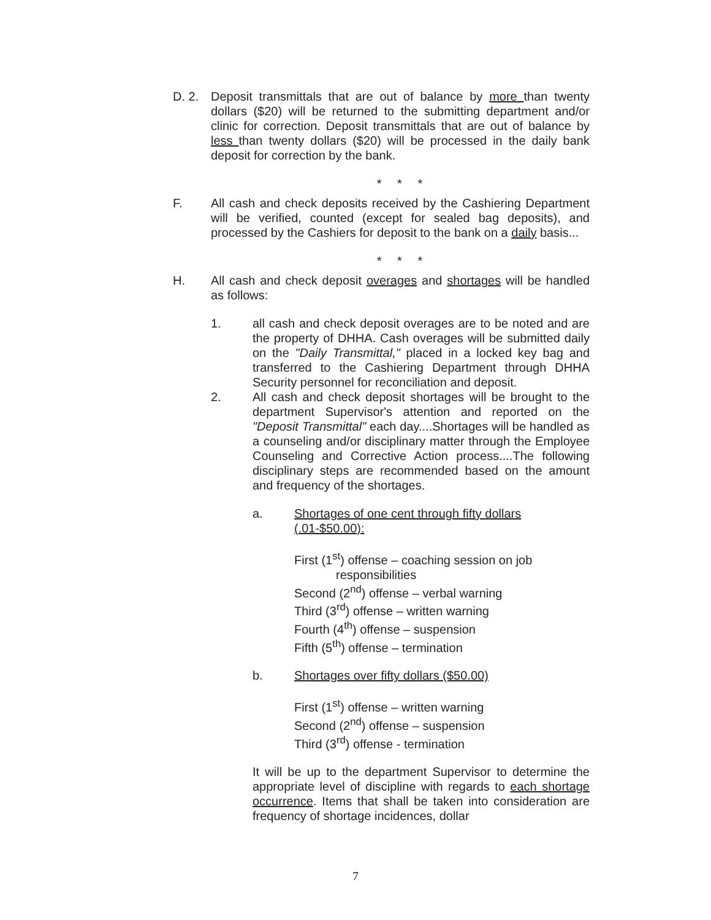D. 2. Deposit transmittals that are out of balance by more than twenty dollars ($20) will be returned to the submitting department and/or clinic for correction. Deposit transmittals that are out of balance by less than twenty dollars ($20) will be processed in the daily bank deposit for correction by the bank.
* * *
F. All cash and check deposits received by the Cashiering Department will be verified, counted (except for sealed bag deposits), and processed by the Cashiers for deposit to the bank on a daily basis...
* * *
H. All cash and check deposit overages and shortages will be handled as follows:
1. all cash and check deposit overages are to be noted and are the property of DHHA. Cash overages will be submitted daily on the "Daily Transmittal," placed in a locked key bag and transferred to the Cashiering Department through DHHA Security personnel for reconciliation and deposit.
2. All cash and check deposit shortages will be brought to the department Supervisor's attention and reported on the "Deposit Transmittal" each day....Shortages will be handled as a counseling and/or disciplinary matter through the Employee Counseling and Corrective Action process....The following disciplinary steps are recommended based on the amount and frequency of the shortages.
a. Shortages of one cent through fifty dollars (.01-$50.00):
First (1<sup>st</sup>) offense – coaching session on job
responsibilities
Second (2<sup>nd</sup>) offense – verbal warning
Third (3<sup>rd</sup>) offense – written warning
Fourth (4<sup>th</sup>) offense – suspension
Fifth (5<sup>th</sup>) offense – termination
b. Shortages over fifty dollars ($50.00)
First (1<sup>st</sup>) offense – written warning
Second (2<sup>nd</sup>) offense – suspension
Third (3<sup>rd</sup>) offense - termination
It will be up to the department Supervisor to determine the appropriate level of discipline with regards to each shortage occurrence. Items that shall be taken into consideration are frequency of shortage incidences, dollar
7